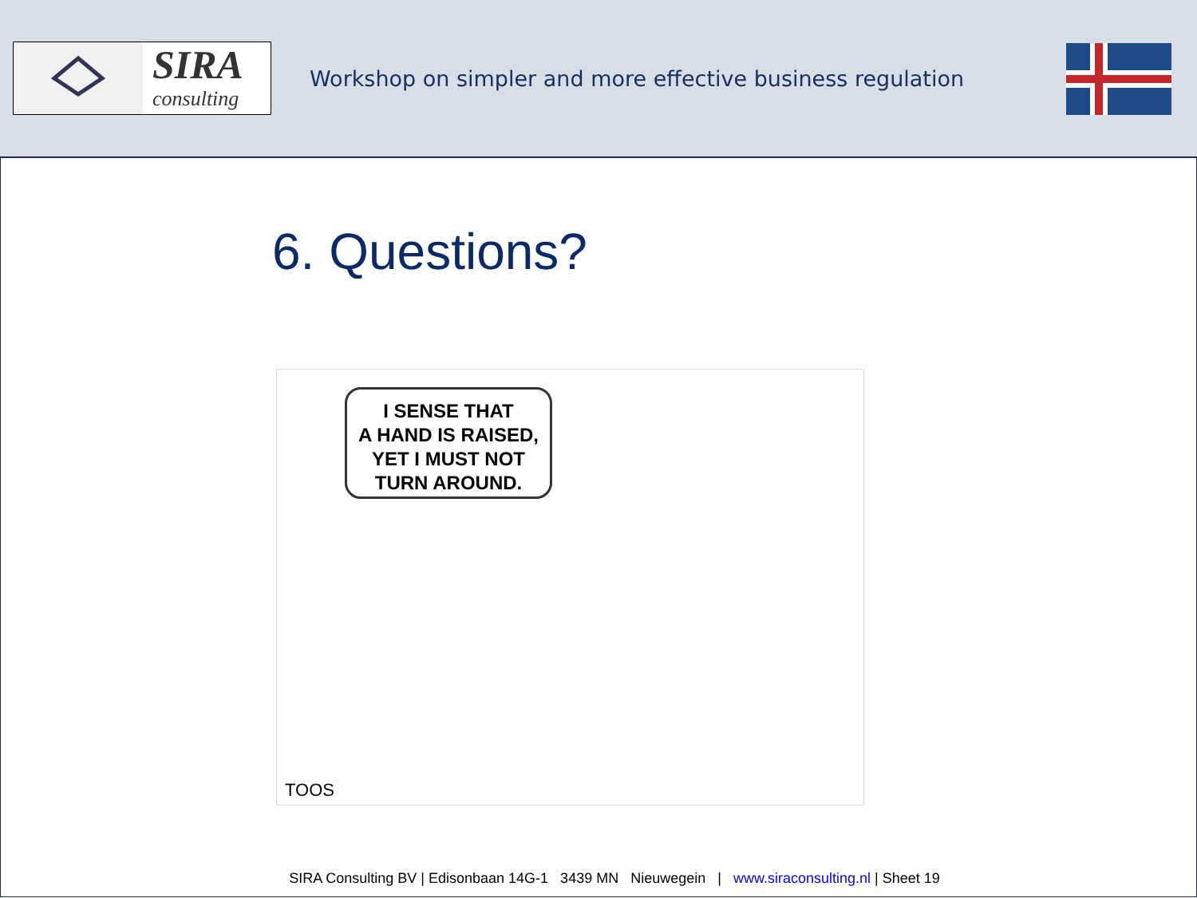SIRA
consulting
Workshop on simpler and more effective business regulation
6. Questions?
I SENSE THAT
A HAND IS RAISED,
YET I MUST NOT
TURN AROUND.
TOOS
SIRA Consulting BV | Edisonbaan 14G-1 3439 MN Nieuwegein | www.siraconsulting.nl | Sheet 19